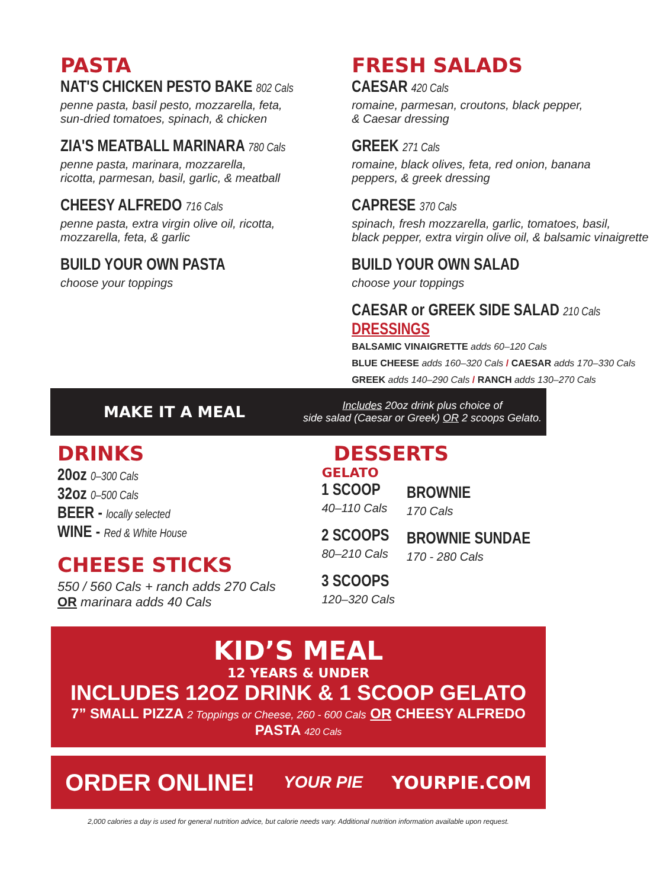PASTA
NAT'S CHICKEN PESTO BAKE 802 Cals
penne pasta, basil pesto, mozzarella, feta,
sun-dried tomatoes, spinach, & chicken
ZIA'S MEATBALL MARINARA 780 Cals
penne pasta, marinara, mozzarella,
ricotta, parmesan, basil, garlic, & meatball
CHEESY ALFREDO 716 Cals
penne pasta, extra virgin olive oil, ricotta,
mozzarella, feta, & garlic
BUILD YOUR OWN PASTA
choose your toppings
FRESH SALADS
CAESAR 420 Cals
romaine, parmesan, croutons, black pepper,
& Caesar dressing
GREEK 271 Cals
romaine, black olives, feta, red onion, banana
peppers, & greek dressing
CAPRESE 370 Cals
spinach, fresh mozzarella, garlic, tomatoes, basil,
black pepper, extra virgin olive oil, & balsamic vinaigrette
BUILD YOUR OWN SALAD
choose your toppings
CAESAR or GREEK SIDE SALAD 210 Cals
DRESSINGS
BALSAMIC VINAIGRETTE adds 60–120 Cals
BLUE CHEESE adds 160–320 Cals / CAESAR adds 170–330 Cals
GREEK adds 140–290 Cals / RANCH adds 130–270 Cals
MAKE IT A MEAL
Includes 20oz drink plus choice of
side salad (Caesar or Greek) OR 2 scoops Gelato.
DRINKS
20oz 0–300 Cals
32oz 0–500 Cals
BEER - locally selected
WINE - Red & White House
CHEESE STICKS
550 / 560 Cals + ranch adds 270 Cals
OR marinara adds 40 Cals
DESSERTS
GELATO
1 SCOOP
40–110 Cals
2 SCOOPS
80–210 Cals
3 SCOOPS
120–320 Cals
BROWNIE
170 Cals
BROWNIE SUNDAE
170 - 280 Cals
KID’S MEAL
12 YEARS & UNDER
INCLUDES 12OZ DRINK & 1 SCOOP GELATO
7” SMALL PIZZA 2 Toppings or Cheese, 260 - 600 Cals OR CHEESY ALFREDO PASTA 420 Cals
ORDER ONLINE! YOUR PIE YOURPIE.COM
2,000 calories a day is used for general nutrition advice, but calorie needs vary. Additional nutrition information available upon request.